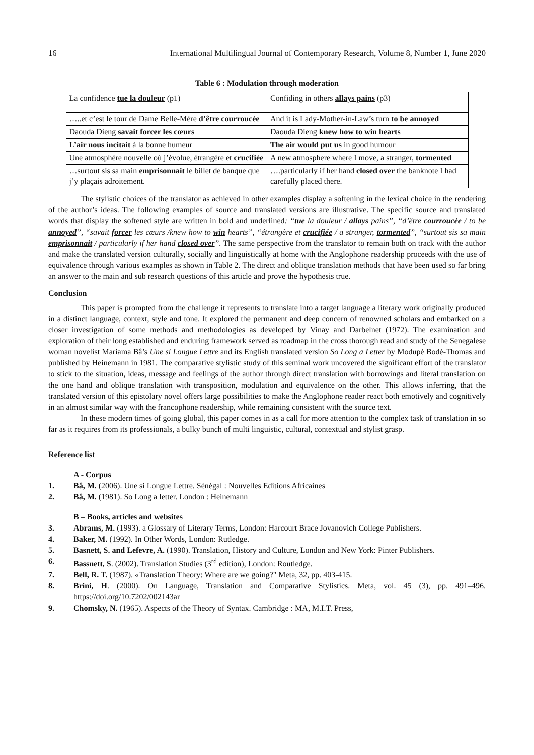16 International Multilingual Journal of Contemporary Research, Volume 8, Number 1, June 2020
Table 6 : Modulation through moderation
| La confidence tue la douleur (p1) | Confiding in others allays pains (p3) |
| …..et c’est le tour de Dame Belle-Mère d’être courroucée | And it is Lady-Mother-in-Law’s turn to be annoyed |
| Daouda Dieng savait forcer les cœurs | Daouda Dieng knew how to win hearts |
| L’air nous incitait à la bonne humeur | The air would put us in good humour |
| Une atmosphère nouvelle où j’évolue, étrangère et crucifiée | A new atmosphere where I move, a stranger, tormented |
| …surtout sis sa main emprisonnait le billet de banque que j’y plaçais adroitement. | ….particularly if her hand closed over the banknote I had carefully placed there. |
The stylistic choices of the translator as achieved in other examples display a softening in the lexical choice in the rendering of the author’s ideas. The following examples of source and translated versions are illustrative. The specific source and translated words that display the softened style are written in bold and underlined: “tue la douleur / allays pains”, “d’être courroucée / to be annoyed”, “savait forcer les cœurs /knew how to win hearts”, “étrangère et crucifiée / a stranger, tormented”, “surtout sis sa main emprisonnait / particularly if her hand closed over”. The same perspective from the translator to remain both on track with the author and make the translated version culturally, socially and linguistically at home with the Anglophone readership proceeds with the use of equivalence through various examples as shown in Table 2. The direct and oblique translation methods that have been used so far bring an answer to the main and sub research questions of this article and prove the hypothesis true.
Conclusion
This paper is prompted from the challenge it represents to translate into a target language a literary work originally produced in a distinct language, context, style and tone. It explored the permanent and deep concern of renowned scholars and embarked on a closer investigation of some methods and methodologies as developed by Vinay and Darbelnet (1972). The examination and exploration of their long established and enduring framework served as roadmap in the cross thorough read and study of the Senegalese woman novelist Mariama Bâ’s Une si Longue Lettre and its English translated version So Long a Letter by Modupé Bodé-Thomas and published by Heinemann in 1981. The comparative stylistic study of this seminal work uncovered the significant effort of the translator to stick to the situation, ideas, message and feelings of the author through direct translation with borrowings and literal translation on the one hand and oblique translation with transposition, modulation and equivalence on the other. This allows inferring, that the translated version of this epistolary novel offers large possibilities to make the Anglophone reader react both emotively and cognitively in an almost similar way with the francophone readership, while remaining consistent with the source text.
In these modern times of going global, this paper comes in as a call for more attention to the complex task of translation in so far as it requires from its professionals, a bulky bunch of multi linguistic, cultural, contextual and stylist grasp.
Reference list
A - Corpus
1. Bâ, M. (2006). Une si Longue Lettre. Sénégal : Nouvelles Editions Africaines
2. Bâ, M. (1981). So Long a letter. London : Heinemann
B – Books, articles and websites
3. Abrams, M. (1993). a Glossary of Literary Terms, London: Harcourt Brace Jovanovich College Publishers.
4. Baker, M. (1992). In Other Words, London: Rutledge.
5. Basnett, S. and Lefevre, A. (1990). Translation, History and Culture, London and New York: Pinter Publishers.
6. Bassnett, S. (2002). Translation Studies (3<sup>rd</sup> edition), London: Routledge.
7. Bell, R. T. (1987). «Translation Theory: Where are we going?" Meta, 32, pp. 403-415.
8. Brini, H. (2000). On Language, Translation and Comparative Stylistics. Meta, vol. 45 (3), pp. 491–496. https://doi.org/10.7202/002143ar
9. Chomsky, N. (1965). Aspects of the Theory of Syntax. Cambridge : MA, M.I.T. Press,